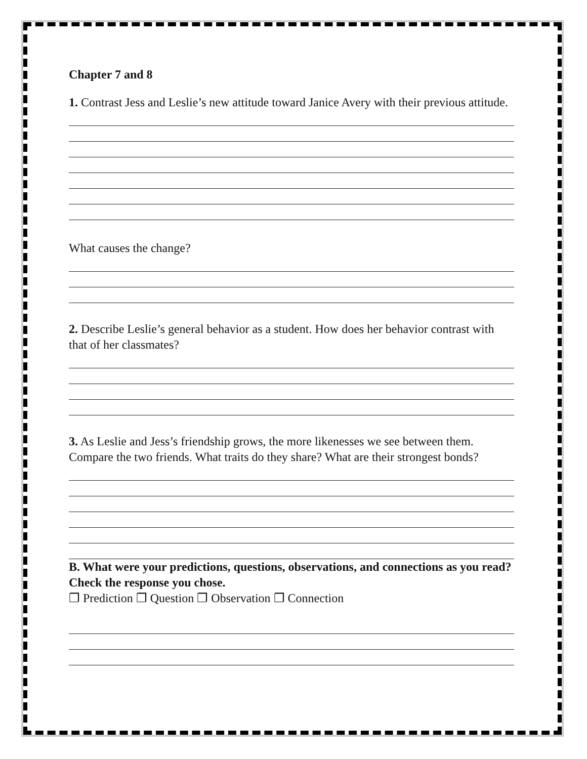Chapter 7 and 8
1. Contrast Jess and Leslie’s new attitude toward Janice Avery with their previous attitude.
What causes the change?
2. Describe Leslie’s general behavior as a student. How does her behavior contrast with that of her classmates?
3. As Leslie and Jess’s friendship grows, the more likenesses we see between them. Compare the two friends. What traits do they share? What are their strongest bonds?
B. What were your predictions, questions, observations, and connections as you read? Check the response you chose.
❒ Prediction ❒ Question ❒ Observation ❒ Connection